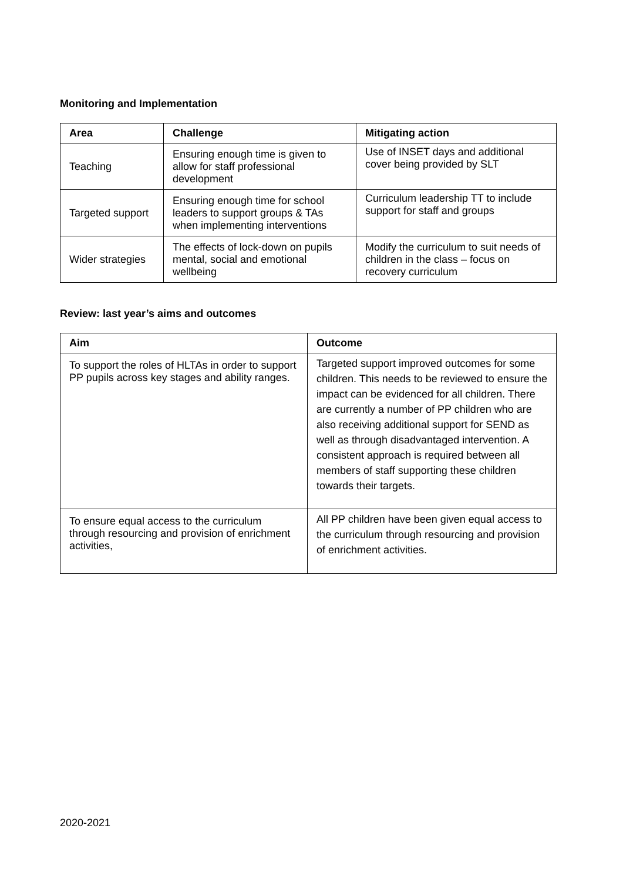Monitoring and Implementation
| Area | Challenge | Mitigating action |
| --- | --- | --- |
| Teaching | Ensuring enough time is given to allow for staff professional development | Use of INSET days and additional cover being provided by SLT |
| Targeted support | Ensuring enough time for school leaders to support groups & TAs when implementing interventions | Curriculum leadership TT to include support for staff and groups |
| Wider strategies | The effects of lock-down on pupils mental, social and emotional wellbeing | Modify the curriculum to suit needs of children in the class – focus on recovery curriculum |
Review: last year’s aims and outcomes
| Aim | Outcome |
| --- | --- |
| To support the roles of HLTAs in order to support PP pupils across key stages and ability ranges. | Targeted support improved outcomes for some children. This needs to be reviewed to ensure the impact can be evidenced for all children. There are currently a number of PP children who are also receiving additional support for SEND as well as through disadvantaged intervention. A consistent approach is required between all members of staff supporting these children towards their targets. |
| To ensure equal access to the curriculum through resourcing and provision of enrichment activities, | All PP children have been given equal access to the curriculum through resourcing and provision of enrichment activities. |
2020-2021